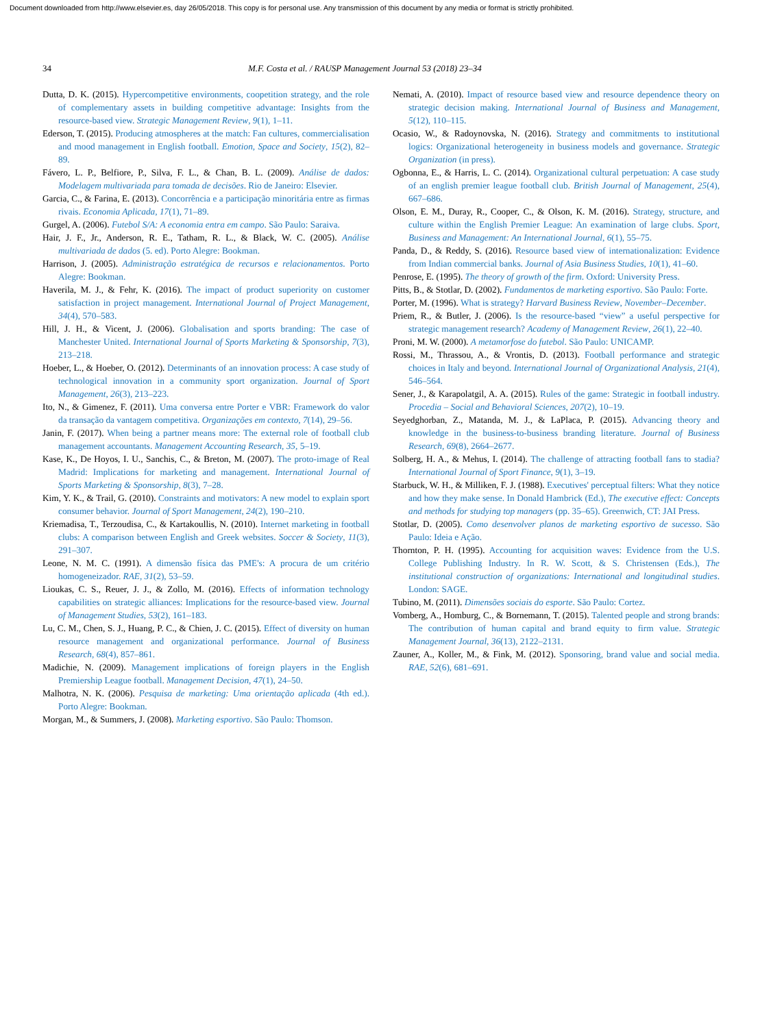Document downloaded from http://www.elsevier.es, day 26/05/2018. This copy is for personal use. Any transmission of this document by any media or format is strictly prohibited.
34 M.F. Costa et al. / RAUSP Management Journal 53 (2018) 23–34
Dutta, D. K. (2015). Hypercompetitive environments, coopetition strategy, and the role of complementary assets in building competitive advantage: Insights from the resource-based view. Strategic Management Review, 9(1), 1–11.
Ederson, T. (2015). Producing atmospheres at the match: Fan cultures, commercialisation and mood management in English football. Emotion, Space and Society, 15(2), 82–89.
Fávero, L. P., Belfiore, P., Silva, F. L., & Chan, B. L. (2009). Análise de dados: Modelagem multivariada para tomada de decisões. Rio de Janeiro: Elsevier.
Garcia, C., & Farina, E. (2013). Concorrência e a participação minoritária entre as firmas rivais. Economia Aplicada, 17(1), 71–89.
Gurgel, A. (2006). Futebol S/A: A economia entra em campo. São Paulo: Saraiva.
Hair, J. F., Jr., Anderson, R. E., Tatham, R. L., & Black, W. C. (2005). Análise multivariada de dados (5. ed). Porto Alegre: Bookman.
Harrison, J. (2005). Administração estratégica de recursos e relacionamentos. Porto Alegre: Bookman.
Haverila, M. J., & Fehr, K. (2016). The impact of product superiority on customer satisfaction in project management. International Journal of Project Management, 34(4), 570–583.
Hill, J. H., & Vicent, J. (2006). Globalisation and sports branding: The case of Manchester United. International Journal of Sports Marketing & Sponsorship, 7(3), 213–218.
Hoeber, L., & Hoeber, O. (2012). Determinants of an innovation process: A case study of technological innovation in a community sport organization. Journal of Sport Management, 26(3), 213–223.
Ito, N., & Gimenez, F. (2011). Uma conversa entre Porter e VBR: Framework do valor da transação da vantagem competitiva. Organizações em contexto, 7(14), 29–56.
Janin, F. (2017). When being a partner means more: The external role of football club management accountants. Management Accounting Research, 35, 5–19.
Kase, K., De Hoyos, I. U., Sanchis, C., & Breton, M. (2007). The proto-image of Real Madrid: Implications for marketing and management. International Journal of Sports Marketing & Sponsorship, 8(3), 7–28.
Kim, Y. K., & Trail, G. (2010). Constraints and motivators: A new model to explain sport consumer behavior. Journal of Sport Management, 24(2), 190–210.
Kriemadisa, T., Terzoudisa, C., & Kartakoullis, N. (2010). Internet marketing in football clubs: A comparison between English and Greek websites. Soccer & Society, 11(3), 291–307.
Leone, N. M. C. (1991). A dimensão física das PME's: A procura de um critério homogeneizador. RAE, 31(2), 53–59.
Lioukas, C. S., Reuer, J. J., & Zollo, M. (2016). Effects of information technology capabilities on strategic alliances: Implications for the resource-based view. Journal of Management Studies, 53(2), 161–183.
Lu, C. M., Chen, S. J., Huang, P. C., & Chien, J. C. (2015). Effect of diversity on human resource management and organizational performance. Journal of Business Research, 68(4), 857–861.
Madichie, N. (2009). Management implications of foreign players in the English Premiership League football. Management Decision, 47(1), 24–50.
Malhotra, N. K. (2006). Pesquisa de marketing: Uma orientação aplicada (4th ed.). Porto Alegre: Bookman.
Morgan, M., & Summers, J. (2008). Marketing esportivo. São Paulo: Thomson.
Nemati, A. (2010). Impact of resource based view and resource dependence theory on strategic decision making. International Journal of Business and Management, 5(12), 110–115.
Ocasio, W., & Radoynovska, N. (2016). Strategy and commitments to institutional logics: Organizational heterogeneity in business models and governance. Strategic Organization (in press).
Ogbonna, E., & Harris, L. C. (2014). Organizational cultural perpetuation: A case study of an english premier league football club. British Journal of Management, 25(4), 667–686.
Olson, E. M., Duray, R., Cooper, C., & Olson, K. M. (2016). Strategy, structure, and culture within the English Premier League: An examination of large clubs. Sport, Business and Management: An International Journal, 6(1), 55–75.
Panda, D., & Reddy, S. (2016). Resource based view of internationalization: Evidence from Indian commercial banks. Journal of Asia Business Studies, 10(1), 41–60.
Penrose, E. (1995). The theory of growth of the firm. Oxford: University Press.
Pitts, B., & Stotlar, D. (2002). Fundamentos de marketing esportivo. São Paulo: Forte.
Porter, M. (1996). What is strategy? Harvard Business Review, November–December.
Priem, R., & Butler, J. (2006). Is the resource-based “view” a useful perspective for strategic management research? Academy of Management Review, 26(1), 22–40.
Proni, M. W. (2000). A metamorfose do futebol. São Paulo: UNICAMP.
Rossi, M., Thrassou, A., & Vrontis, D. (2013). Football performance and strategic choices in Italy and beyond. International Journal of Organizational Analysis, 21(4), 546–564.
Sener, J., & Karapolatgil, A. A. (2015). Rules of the game: Strategic in football industry. Procedia – Social and Behavioral Sciences, 207(2), 10–19.
Seyedghorban, Z., Matanda, M. J., & LaPlaca, P. (2015). Advancing theory and knowledge in the business-to-business branding literature. Journal of Business Research, 69(8), 2664–2677.
Solberg, H. A., & Mehus, I. (2014). The challenge of attracting football fans to stadia? International Journal of Sport Finance, 9(1), 3–19.
Starbuck, W. H., & Milliken, F. J. (1988). Executives' perceptual filters: What they notice and how they make sense. In Donald Hambrick (Ed.), The executive effect: Concepts and methods for studying top managers (pp. 35–65). Greenwich, CT: JAI Press.
Stotlar, D. (2005). Como desenvolver planos de marketing esportivo de sucesso. São Paulo: Ideia e Ação.
Thornton, P. H. (1995). Accounting for acquisition waves: Evidence from the U.S. College Publishing Industry. In R. W. Scott, & S. Christensen (Eds.), The institutional construction of organizations: International and longitudinal studies. London: SAGE.
Tubino, M. (2011). Dimensões sociais do esporte. São Paulo: Cortez.
Vomberg, A., Homburg, C., & Bornemann, T. (2015). Talented people and strong brands: The contribution of human capital and brand equity to firm value. Strategic Management Journal, 36(13), 2122–2131.
Zauner, A., Koller, M., & Fink, M. (2012). Sponsoring, brand value and social media. RAE, 52(6), 681–691.